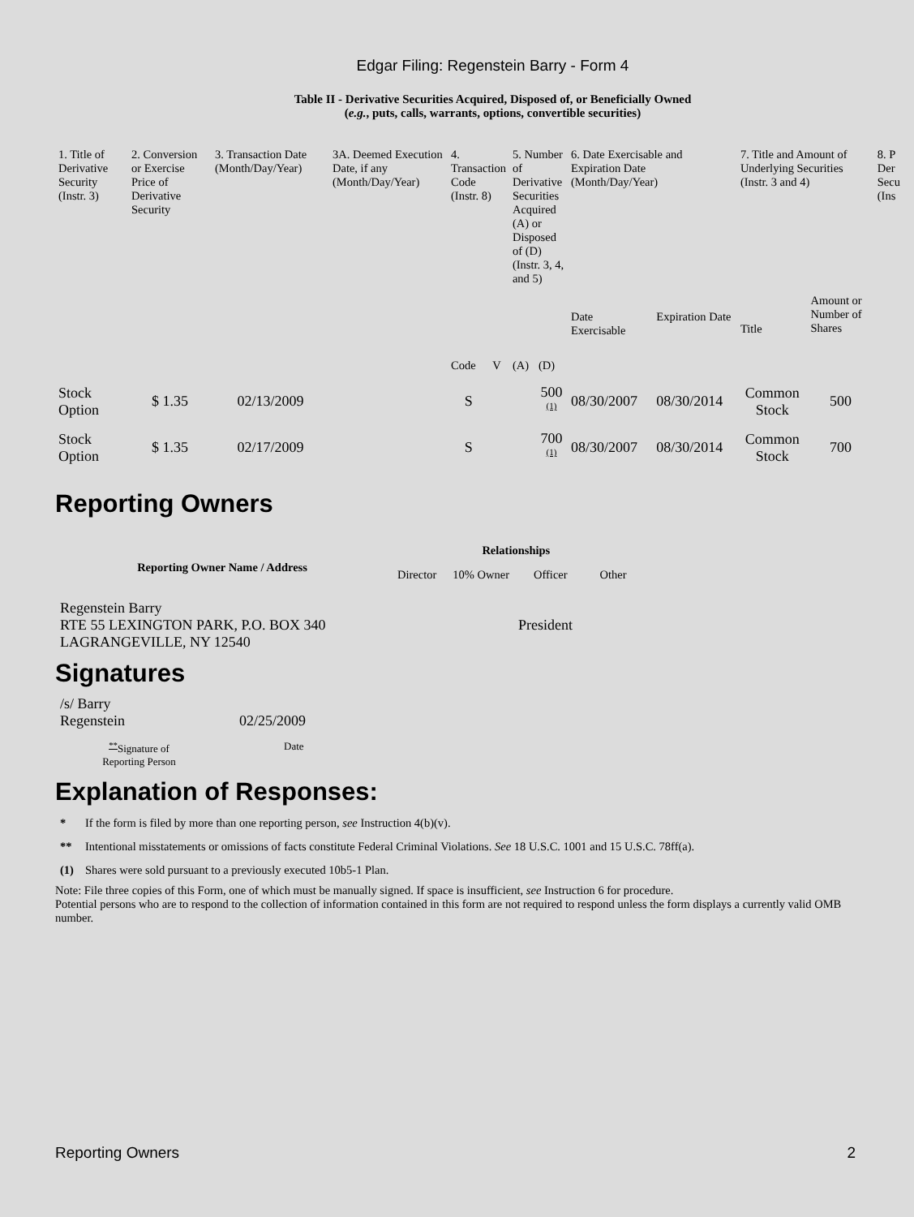Edgar Filing: Regenstein Barry - Form 4
Table II - Derivative Securities Acquired, Disposed of, or Beneficially Owned
(e.g., puts, calls, warrants, options, convertible securities)
| 1. Title of Derivative Security (Instr. 3) | 2. Conversion or Exercise Price of Derivative Security | 3. Transaction Date (Month/Day/Year) | 3A. Deemed Execution Date, if any (Month/Day/Year) | 4. Transaction Code (Instr. 8) | | 5. Number of Derivative Securities Acquired (A) or Disposed of (D) (Instr. 3, 4, and 5) | | 6. Date Exercisable and Expiration Date (Month/Day/Year) | | 7. Title and Amount of Underlying Securities (Instr. 3 and 4) | | 8. P Der Secu (Ins |
| --- | --- | --- | --- | --- | --- | --- | --- | --- | --- | --- | --- | --- |
| | | | | Code | V | (A) | (D) | Date Exercisable | Expiration Date | Title | Amount or Number of Shares | |
| Stock Option | $ 1.35 | 02/13/2009 | | S | | | 500 <sup>(1)</sup> | 08/30/2007 | 08/30/2014 | Common Stock | 500 | |
| Stock Option | $ 1.35 | 02/17/2009 | | S | | | 700 <sup>(1)</sup> | 08/30/2007 | 08/30/2014 | Common Stock | 700 | |
Reporting Owners
| Reporting Owner Name / Address | Relationships | | | |
| --- | --- | --- | --- | --- |
| | Director | 10% Owner | Officer | Other |
| Regenstein Barry RTE 55 LEXINGTON PARK, P.O. BOX 340 LAGRANGEVILLE, NY 12540 | | | President | |
Signatures
| /s/ Barry Regenstein | 02/25/2009 |
| <sup>**</sup> Signature of Reporting Person | Date |
Explanation of Responses:
| * | If the form is filed by more than one reporting person, see Instruction 4(b)(v). |
| ** | Intentional misstatements or omissions of facts constitute Federal Criminal Violations. See 18 U.S.C. 1001 and 15 U.S.C. 78ff(a). |
| (1) | Shares were sold pursuant to a previously executed 10b5-1 Plan. |
Note: File three copies of this Form, one of which must be manually signed. If space is insufficient, see Instruction 6 for procedure.
Potential persons who are to respond to the collection of information contained in this form are not required to respond unless the form displays a currently valid OMB number.
Reporting Owners 2